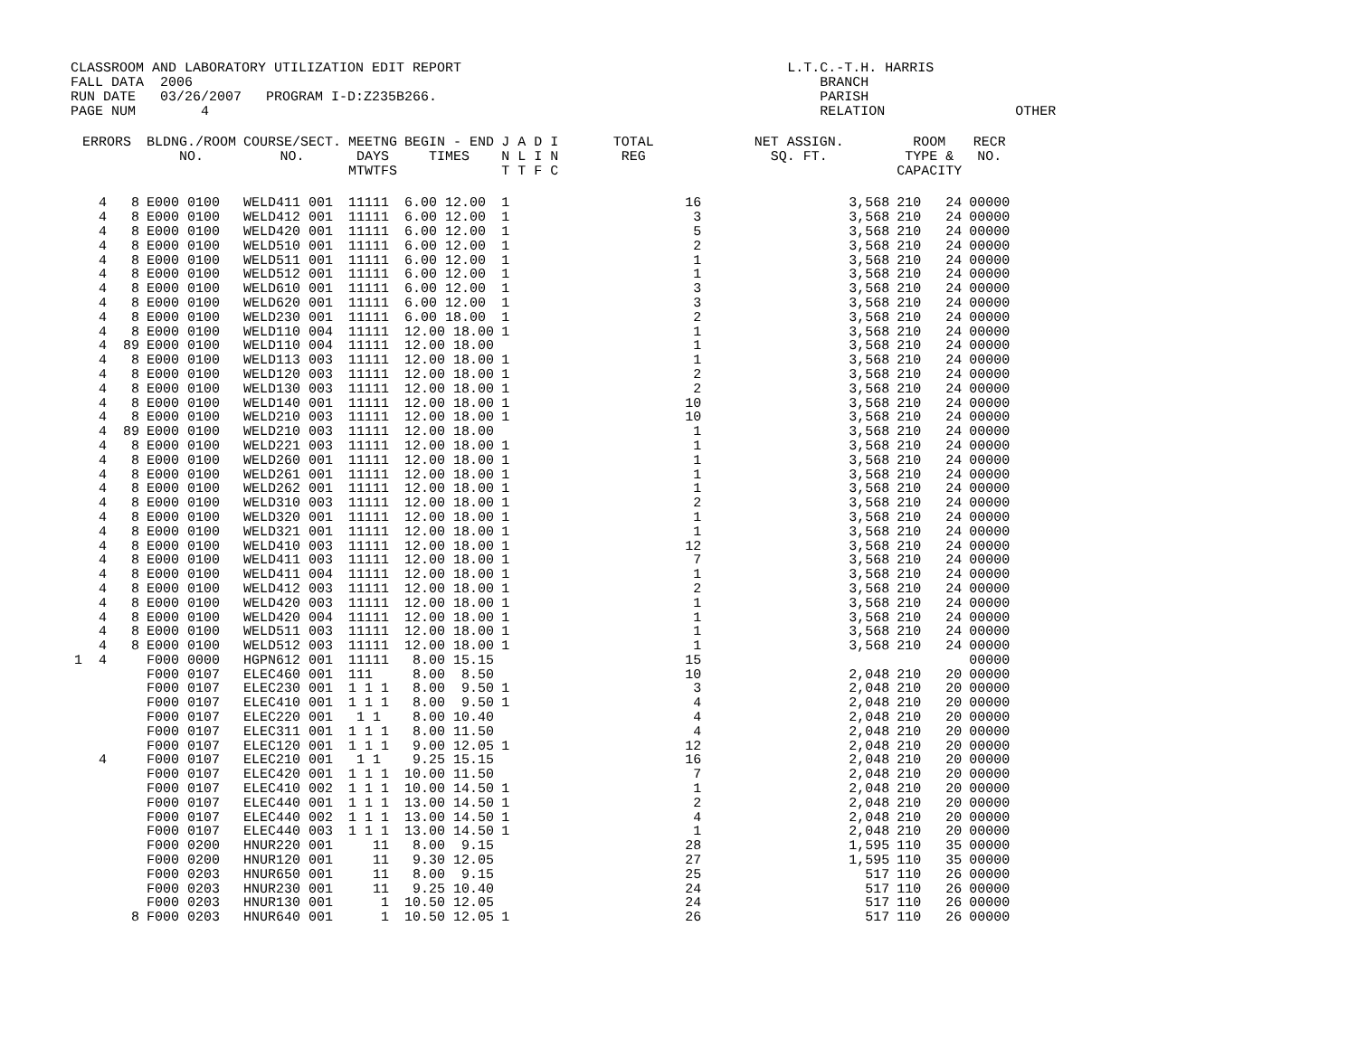CLASSROOM AND LABORATORY UTILIZATION EDIT REPORT L.T.C.-T.H. HARRIS FALL DATA 2006 BRANCH RUN DATE 03/26/2007 PROGRAM I-D:Z235B266. PARISH PAGE NUM 4 RELATION OTHER
| ERRORS | BLDNG./ROOM NO. | COURSE/SECT. NO. | MEETNG DAYS MTWTFS | BEGIN - END TIMES | J A D I N L I N T T F C | TOTAL REG | NET ASSIGN. SQ. FT. | ROOM TYPE & CAPACITY | RECR NO. |
| --- | --- | --- | --- | --- | --- | --- | --- | --- | --- |
| 4 8 | E000 0100 | WELD411 001 | 11111 | 6.00 12.00 | 1 | 16 | 3,568 | 210 24 | 00000 |
| 4 8 | E000 0100 | WELD412 001 | 11111 | 6.00 12.00 | 1 | 3 | 3,568 | 210 24 | 00000 |
| 4 8 | E000 0100 | WELD420 001 | 11111 | 6.00 12.00 | 1 | 5 | 3,568 | 210 24 | 00000 |
| 4 8 | E000 0100 | WELD510 001 | 11111 | 6.00 12.00 | 1 | 2 | 3,568 | 210 24 | 00000 |
| 4 8 | E000 0100 | WELD511 001 | 11111 | 6.00 12.00 | 1 | 1 | 3,568 | 210 24 | 00000 |
| 4 8 | E000 0100 | WELD512 001 | 11111 | 6.00 12.00 | 1 | 1 | 3,568 | 210 24 | 00000 |
| 4 8 | E000 0100 | WELD610 001 | 11111 | 6.00 12.00 | 1 | 3 | 3,568 | 210 24 | 00000 |
| 4 8 | E000 0100 | WELD620 001 | 11111 | 6.00 12.00 | 1 | 3 | 3,568 | 210 24 | 00000 |
| 4 8 | E000 0100 | WELD230 001 | 11111 | 6.00 18.00 | 1 | 2 | 3,568 | 210 24 | 00000 |
| 4 8 | E000 0100 | WELD110 004 | 11111 | 12.00 18.00 | 1 | 1 | 3,568 | 210 24 | 00000 |
| 4 89 | E000 0100 | WELD110 004 | 11111 | 12.00 18.00 | | 1 | 3,568 | 210 24 | 00000 |
| 4 8 | E000 0100 | WELD113 003 | 11111 | 12.00 18.00 | 1 | 1 | 3,568 | 210 24 | 00000 |
| 4 8 | E000 0100 | WELD120 003 | 11111 | 12.00 18.00 | 1 | 2 | 3,568 | 210 24 | 00000 |
| 4 8 | E000 0100 | WELD130 003 | 11111 | 12.00 18.00 | 1 | 2 | 3,568 | 210 24 | 00000 |
| 4 8 | E000 0100 | WELD140 001 | 11111 | 12.00 18.00 | 1 | 10 | 3,568 | 210 24 | 00000 |
| 4 8 | E000 0100 | WELD210 003 | 11111 | 12.00 18.00 | 1 | 10 | 3,568 | 210 24 | 00000 |
| 4 89 | E000 0100 | WELD210 003 | 11111 | 12.00 18.00 | | 1 | 3,568 | 210 24 | 00000 |
| 4 8 | E000 0100 | WELD221 003 | 11111 | 12.00 18.00 | 1 | 1 | 3,568 | 210 24 | 00000 |
| 4 8 | E000 0100 | WELD260 001 | 11111 | 12.00 18.00 | 1 | 1 | 3,568 | 210 24 | 00000 |
| 4 8 | E000 0100 | WELD261 001 | 11111 | 12.00 18.00 | 1 | 1 | 3,568 | 210 24 | 00000 |
| 4 8 | E000 0100 | WELD262 001 | 11111 | 12.00 18.00 | 1 | 1 | 3,568 | 210 24 | 00000 |
| 4 8 | E000 0100 | WELD310 003 | 11111 | 12.00 18.00 | 1 | 2 | 3,568 | 210 24 | 00000 |
| 4 8 | E000 0100 | WELD320 001 | 11111 | 12.00 18.00 | 1 | 1 | 3,568 | 210 24 | 00000 |
| 4 8 | E000 0100 | WELD321 001 | 11111 | 12.00 18.00 | 1 | 1 | 3,568 | 210 24 | 00000 |
| 4 8 | E000 0100 | WELD410 003 | 11111 | 12.00 18.00 | 1 | 12 | 3,568 | 210 24 | 00000 |
| 4 8 | E000 0100 | WELD411 003 | 11111 | 12.00 18.00 | 1 | 7 | 3,568 | 210 24 | 00000 |
| 4 8 | E000 0100 | WELD411 004 | 11111 | 12.00 18.00 | 1 | 1 | 3,568 | 210 24 | 00000 |
| 4 8 | E000 0100 | WELD412 003 | 11111 | 12.00 18.00 | 1 | 2 | 3,568 | 210 24 | 00000 |
| 4 8 | E000 0100 | WELD420 003 | 11111 | 12.00 18.00 | 1 | 1 | 3,568 | 210 24 | 00000 |
| 4 8 | E000 0100 | WELD420 004 | 11111 | 12.00 18.00 | 1 | 1 | 3,568 | 210 24 | 00000 |
| 4 8 | E000 0100 | WELD511 003 | 11111 | 12.00 18.00 | 1 | 1 | 3,568 | 210 24 | 00000 |
| 4 8 | E000 0100 | WELD512 003 | 11111 | 12.00 18.00 | 1 | 1 | 3,568 | 210 24 | 00000 |
| 1 4 | F000 0000 | HGPN612 001 | 11111 | 8.00 15.15 | | 15 | | | 00000 |
| | F000 0107 | ELEC460 001 | 111 | 8.00 8.50 | | 10 | 2,048 | 210 20 | 00000 |
| | F000 0107 | ELEC230 001 | 1 1 1 | 8.00 9.50 | 1 | 3 | 2,048 | 210 20 | 00000 |
| | F000 0107 | ELEC410 001 | 1 1 1 | 8.00 9.50 | 1 | 4 | 2,048 | 210 20 | 00000 |
| | F000 0107 | ELEC220 001 | 1 1 | 8.00 10.40 | | 4 | 2,048 | 210 20 | 00000 |
| | F000 0107 | ELEC311 001 | 1 1 1 | 8.00 11.50 | | 4 | 2,048 | 210 20 | 00000 |
| | F000 0107 | ELEC120 001 | 1 1 1 | 9.00 12.05 | 1 | 12 | 2,048 | 210 20 | 00000 |
| 4 | F000 0107 | ELEC210 001 | 1 1 | 9.25 15.15 | | 16 | 2,048 | 210 20 | 00000 |
| | F000 0107 | ELEC420 001 | 1 1 1 | 10.00 11.50 | | 7 | 2,048 | 210 20 | 00000 |
| | F000 0107 | ELEC410 002 | 1 1 1 | 10.00 14.50 | 1 | 1 | 2,048 | 210 20 | 00000 |
| | F000 0107 | ELEC440 001 | 1 1 1 | 13.00 14.50 | 1 | 2 | 2,048 | 210 20 | 00000 |
| | F000 0107 | ELEC440 002 | 1 1 1 | 13.00 14.50 | 1 | 4 | 2,048 | 210 20 | 00000 |
| | F000 0107 | ELEC440 003 | 1 1 1 | 13.00 14.50 | 1 | 1 | 2,048 | 210 20 | 00000 |
| | F000 0200 | HNUR220 001 | 11 | 8.00 9.15 | | 28 | 1,595 | 110 35 | 00000 |
| | F000 0200 | HNUR120 001 | 11 | 9.30 12.05 | | 27 | 1,595 | 110 35 | 00000 |
| | F000 0203 | HNUR650 001 | 11 | 8.00 9.15 | | 25 | 517 | 110 26 | 00000 |
| | F000 0203 | HNUR230 001 | 11 | 9.25 10.40 | | 24 | 517 | 110 26 | 00000 |
| | F000 0203 | HNUR130 001 | 1 | 10.50 12.05 | | 24 | 517 | 110 26 | 00000 |
| 8 | F000 0203 | HNUR640 001 | 1 | 10.50 12.05 | 1 | 26 | 517 | 110 26 | 00000 |